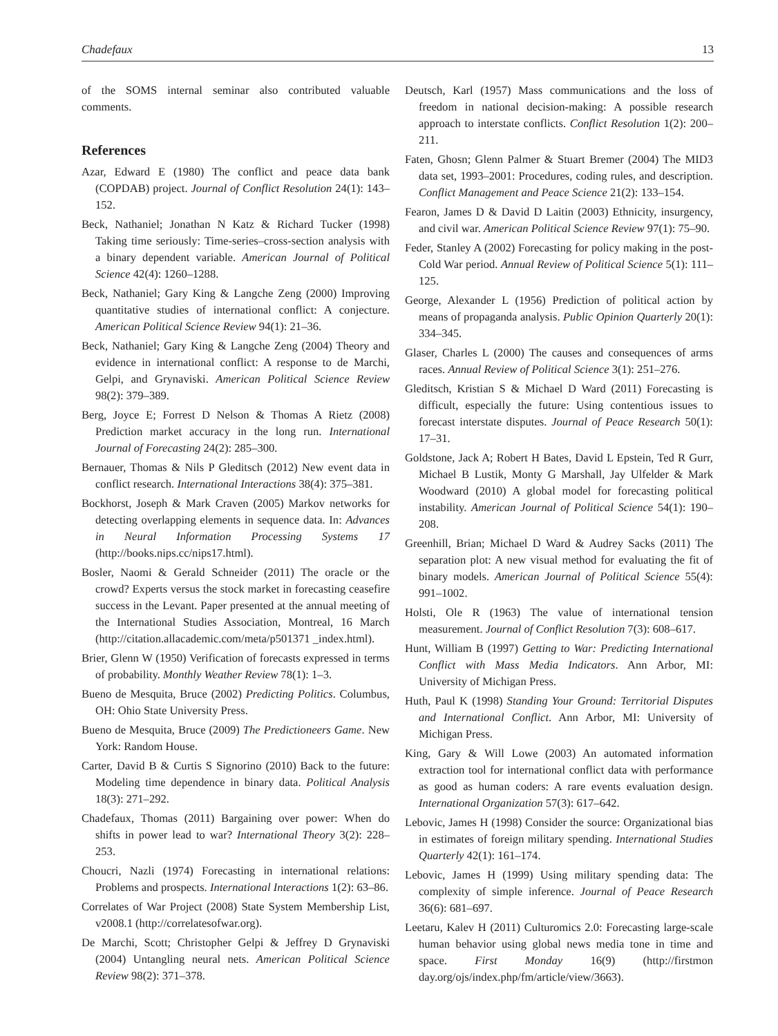Chadefaux 13
of the SOMS internal seminar also contributed valuable comments.
References
Azar, Edward E (1980) The conflict and peace data bank (COPDAB) project. Journal of Conflict Resolution 24(1): 143–152.
Beck, Nathaniel; Jonathan N Katz & Richard Tucker (1998) Taking time seriously: Time-series–cross-section analysis with a binary dependent variable. American Journal of Political Science 42(4): 1260–1288.
Beck, Nathaniel; Gary King & Langche Zeng (2000) Improving quantitative studies of international conflict: A conjecture. American Political Science Review 94(1): 21–36.
Beck, Nathaniel; Gary King & Langche Zeng (2004) Theory and evidence in international conflict: A response to de Marchi, Gelpi, and Grynaviski. American Political Science Review 98(2): 379–389.
Berg, Joyce E; Forrest D Nelson & Thomas A Rietz (2008) Prediction market accuracy in the long run. International Journal of Forecasting 24(2): 285–300.
Bernauer, Thomas & Nils P Gleditsch (2012) New event data in conflict research. International Interactions 38(4): 375–381.
Bockhorst, Joseph & Mark Craven (2005) Markov networks for detecting overlapping elements in sequence data. In: Advances in Neural Information Processing Systems 17 (http://books.nips.cc/nips17.html).
Bosler, Naomi & Gerald Schneider (2011) The oracle or the crowd? Experts versus the stock market in forecasting ceasefire success in the Levant. Paper presented at the annual meeting of the International Studies Association, Montreal, 16 March (http://citation.allacademic.com/meta/p501371 _index.html).
Brier, Glenn W (1950) Verification of forecasts expressed in terms of probability. Monthly Weather Review 78(1): 1–3.
Bueno de Mesquita, Bruce (2002) Predicting Politics. Columbus, OH: Ohio State University Press.
Bueno de Mesquita, Bruce (2009) The Predictioneers Game. New York: Random House.
Carter, David B & Curtis S Signorino (2010) Back to the future: Modeling time dependence in binary data. Political Analysis 18(3): 271–292.
Chadefaux, Thomas (2011) Bargaining over power: When do shifts in power lead to war? International Theory 3(2): 228–253.
Choucri, Nazli (1974) Forecasting in international relations: Problems and prospects. International Interactions 1(2): 63–86.
Correlates of War Project (2008) State System Membership List, v2008.1 (http://correlatesofwar.org).
De Marchi, Scott; Christopher Gelpi & Jeffrey D Grynaviski (2004) Untangling neural nets. American Political Science Review 98(2): 371–378.
Deutsch, Karl (1957) Mass communications and the loss of freedom in national decision-making: A possible research approach to interstate conflicts. Conflict Resolution 1(2): 200–211.
Faten, Ghosn; Glenn Palmer & Stuart Bremer (2004) The MID3 data set, 1993–2001: Procedures, coding rules, and description. Conflict Management and Peace Science 21(2): 133–154.
Fearon, James D & David D Laitin (2003) Ethnicity, insurgency, and civil war. American Political Science Review 97(1): 75–90.
Feder, Stanley A (2002) Forecasting for policy making in the post-Cold War period. Annual Review of Political Science 5(1): 111–125.
George, Alexander L (1956) Prediction of political action by means of propaganda analysis. Public Opinion Quarterly 20(1): 334–345.
Glaser, Charles L (2000) The causes and consequences of arms races. Annual Review of Political Science 3(1): 251–276.
Gleditsch, Kristian S & Michael D Ward (2011) Forecasting is difficult, especially the future: Using contentious issues to forecast interstate disputes. Journal of Peace Research 50(1): 17–31.
Goldstone, Jack A; Robert H Bates, David L Epstein, Ted R Gurr, Michael B Lustik, Monty G Marshall, Jay Ulfelder & Mark Woodward (2010) A global model for forecasting political instability. American Journal of Political Science 54(1): 190–208.
Greenhill, Brian; Michael D Ward & Audrey Sacks (2011) The separation plot: A new visual method for evaluating the fit of binary models. American Journal of Political Science 55(4): 991–1002.
Holsti, Ole R (1963) The value of international tension measurement. Journal of Conflict Resolution 7(3): 608–617.
Hunt, William B (1997) Getting to War: Predicting International Conflict with Mass Media Indicators. Ann Arbor, MI: University of Michigan Press.
Huth, Paul K (1998) Standing Your Ground: Territorial Disputes and International Conflict. Ann Arbor, MI: University of Michigan Press.
King, Gary & Will Lowe (2003) An automated information extraction tool for international conflict data with performance as good as human coders: A rare events evaluation design. International Organization 57(3): 617–642.
Lebovic, James H (1998) Consider the source: Organizational bias in estimates of foreign military spending. International Studies Quarterly 42(1): 161–174.
Lebovic, James H (1999) Using military spending data: The complexity of simple inference. Journal of Peace Research 36(6): 681–697.
Leetaru, Kalev H (2011) Culturomics 2.0: Forecasting large-scale human behavior using global news media tone in time and space. First Monday 16(9) (http://firstmon day.org/ojs/index.php/fm/article/view/3663).